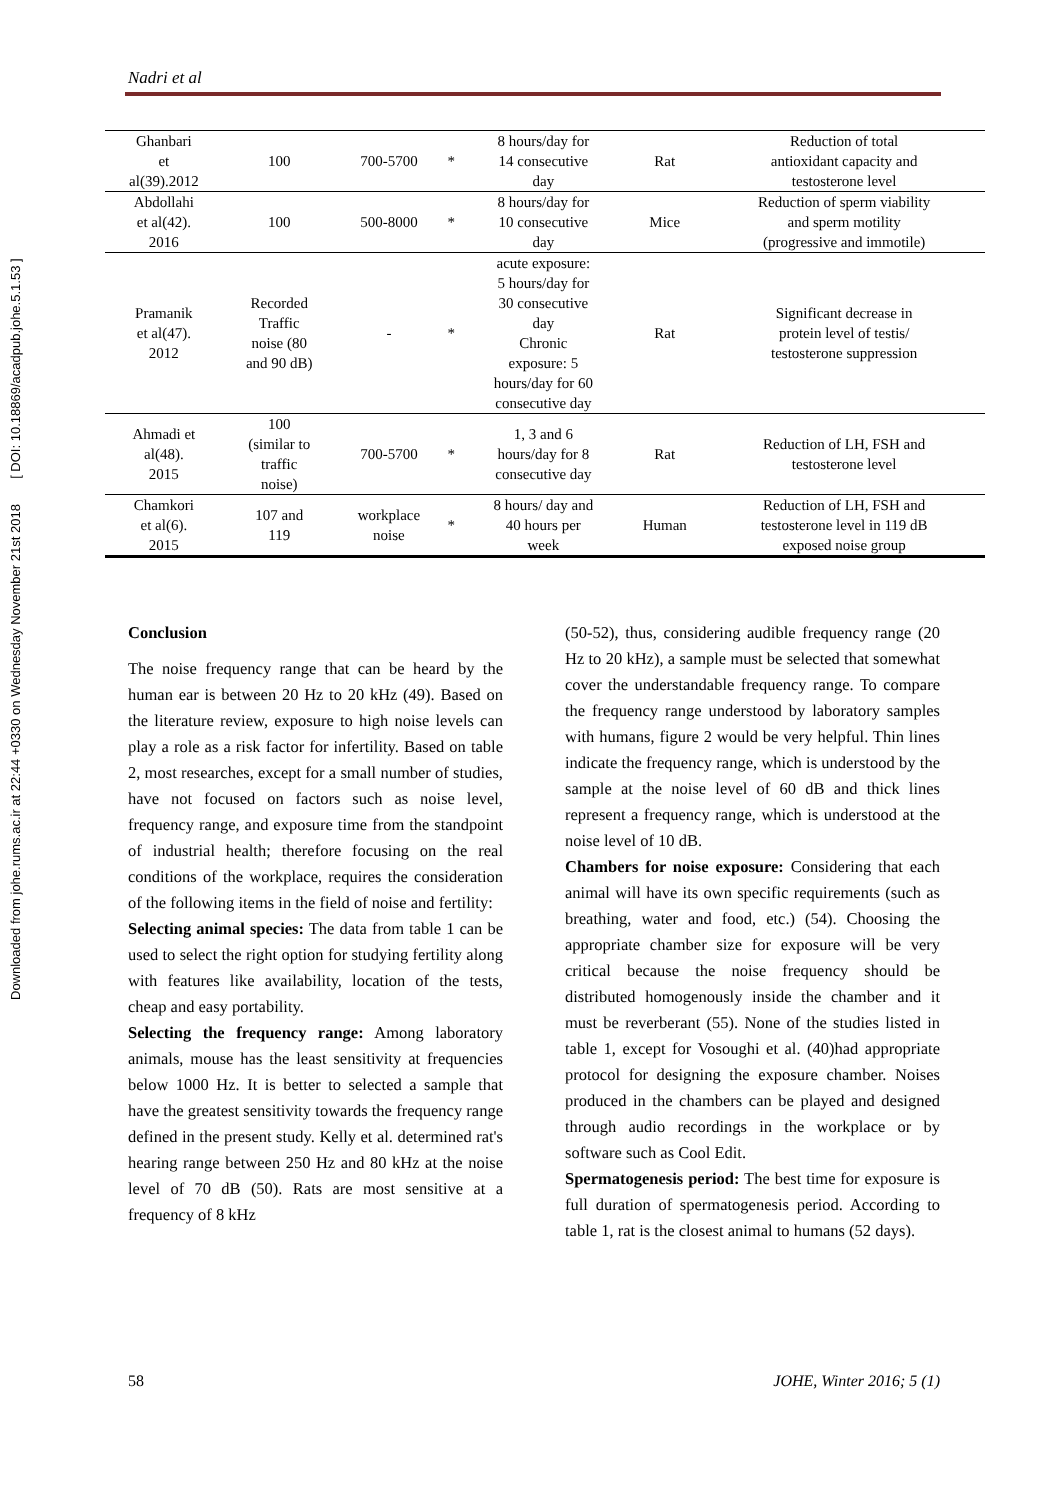Downloaded from johe.rums.ac.ir at 22:44 +0330 on Wednesday November 21st 2018 [ DOI: 10.18869/acadpub.johe.5.1.53 ]
Nadri et al
| Ghanbari et al(39).2012 | 100 | 700-5700 | * | 8 hours/day for 14 consecutive day | Rat | Reduction of total antioxidant capacity and testosterone level |
| Abdollahi et al(42). 2016 | 100 | 500-8000 | * | 8 hours/day for 10 consecutive day | Mice | Reduction of sperm viability and sperm motility (progressive and immotile) |
| Pramanik et al(47). 2012 | Recorded Traffic noise (80 and 90 dB) | - | * | acute exposure: 5 hours/day for 30 consecutive day Chronic exposure: 5 hours/day for 60 consecutive day | Rat | Significant decrease in protein level of testis/ testosterone suppression |
| Ahmadi et al(48). 2015 | 100 (similar to traffic noise) | 700-5700 | * | 1, 3 and 6 hours/day for 8 consecutive day | Rat | Reduction of LH, FSH and testosterone level |
| Chamkori et al(6). 2015 | 107 and 119 | workplace noise | * | 8 hours/ day and 40 hours per week | Human | Reduction of LH, FSH and testosterone level in 119 dB exposed noise group |
Conclusion
The noise frequency range that can be heard by the human ear is between 20 Hz to 20 kHz (49). Based on the literature review, exposure to high noise levels can play a role as a risk factor for infertility. Based on table 2, most researches, except for a small number of studies, have not focused on factors such as noise level, frequency range, and exposure time from the standpoint of industrial health; therefore focusing on the real conditions of the workplace, requires the consideration of the following items in the field of noise and fertility:
Selecting animal species: The data from table 1 can be used to select the right option for studying fertility along with features like availability, location of the tests, cheap and easy portability.
Selecting the frequency range: Among laboratory animals, mouse has the least sensitivity at frequencies below 1000 Hz. It is better to selected a sample that have the greatest sensitivity towards the frequency range defined in the present study. Kelly et al. determined rat's hearing range between 250 Hz and 80 kHz at the noise level of 70 dB (50). Rats are most sensitive at a frequency of 8 kHz
(50-52), thus, considering audible frequency range (20 Hz to 20 kHz), a sample must be selected that somewhat cover the understandable frequency range. To compare the frequency range understood by laboratory samples with humans, figure 2 would be very helpful. Thin lines indicate the frequency range, which is understood by the sample at the noise level of 60 dB and thick lines represent a frequency range, which is understood at the noise level of 10 dB.
Chambers for noise exposure: Considering that each animal will have its own specific requirements (such as breathing, water and food, etc.) (54). Choosing the appropriate chamber size for exposure will be very critical because the noise frequency should be distributed homogenously inside the chamber and it must be reverberant (55). None of the studies listed in table 1, except for Vosoughi et al. (40)had appropriate protocol for designing the exposure chamber. Noises produced in the chambers can be played and designed through audio recordings in the workplace or by software such as Cool Edit.
Spermatogenesis period: The best time for exposure is full duration of spermatogenesis period. According to table 1, rat is the closest animal to humans (52 days).
58 JOHE, Winter 2016; 5 (1)